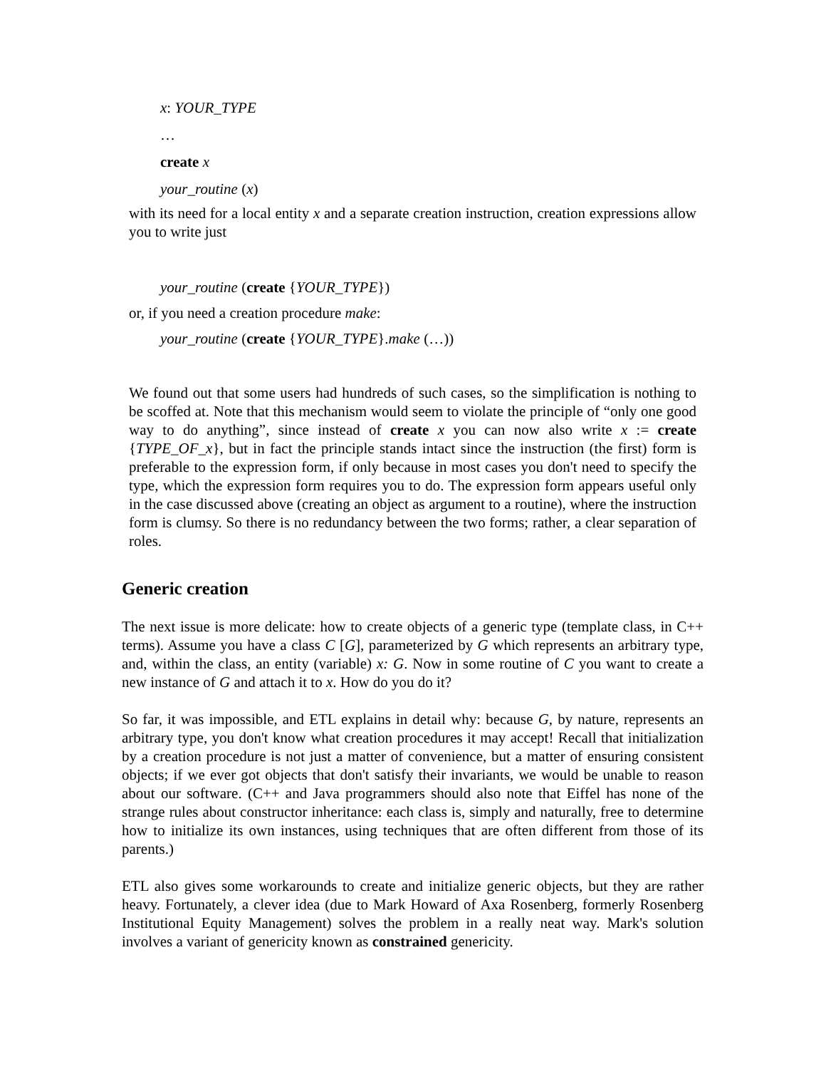x: YOUR_TYPE
…
create x
your_routine (x)
with its need for a local entity x and a separate creation instruction, creation expressions allow you to write just
your_routine (create {YOUR_TYPE})
or, if you need a creation procedure make:
your_routine (create {YOUR_TYPE}.make (…))
We found out that some users had hundreds of such cases, so the simplification is nothing to be scoffed at. Note that this mechanism would seem to violate the principle of “only one good way to do anything”, since instead of create x you can now also write x := create {TYPE_OF_x}, but in fact the principle stands intact since the instruction (the first) form is preferable to the expression form, if only because in most cases you don't need to specify the type, which the expression form requires you to do. The expression form appears useful only in the case discussed above (creating an object as argument to a routine), where the instruction form is clumsy. So there is no redundancy between the two forms; rather, a clear separation of roles.
Generic creation
The next issue is more delicate: how to create objects of a generic type (template class, in C++ terms). Assume you have a class C [G], parameterized by G which represents an arbitrary type, and, within the class, an entity (variable) x: G. Now in some routine of C you want to create a new instance of G and attach it to x. How do you do it?
So far, it was impossible, and ETL explains in detail why: because G, by nature, represents an arbitrary type, you don't know what creation procedures it may accept! Recall that initialization by a creation procedure is not just a matter of convenience, but a matter of ensuring consistent objects; if we ever got objects that don't satisfy their invariants, we would be unable to reason about our software. (C++ and Java programmers should also note that Eiffel has none of the strange rules about constructor inheritance: each class is, simply and naturally, free to determine how to initialize its own instances, using techniques that are often different from those of its parents.)
ETL also gives some workarounds to create and initialize generic objects, but they are rather heavy. Fortunately, a clever idea (due to Mark Howard of Axa Rosenberg, formerly Rosenberg Institutional Equity Management) solves the problem in a really neat way. Mark's solution involves a variant of genericity known as constrained genericity.